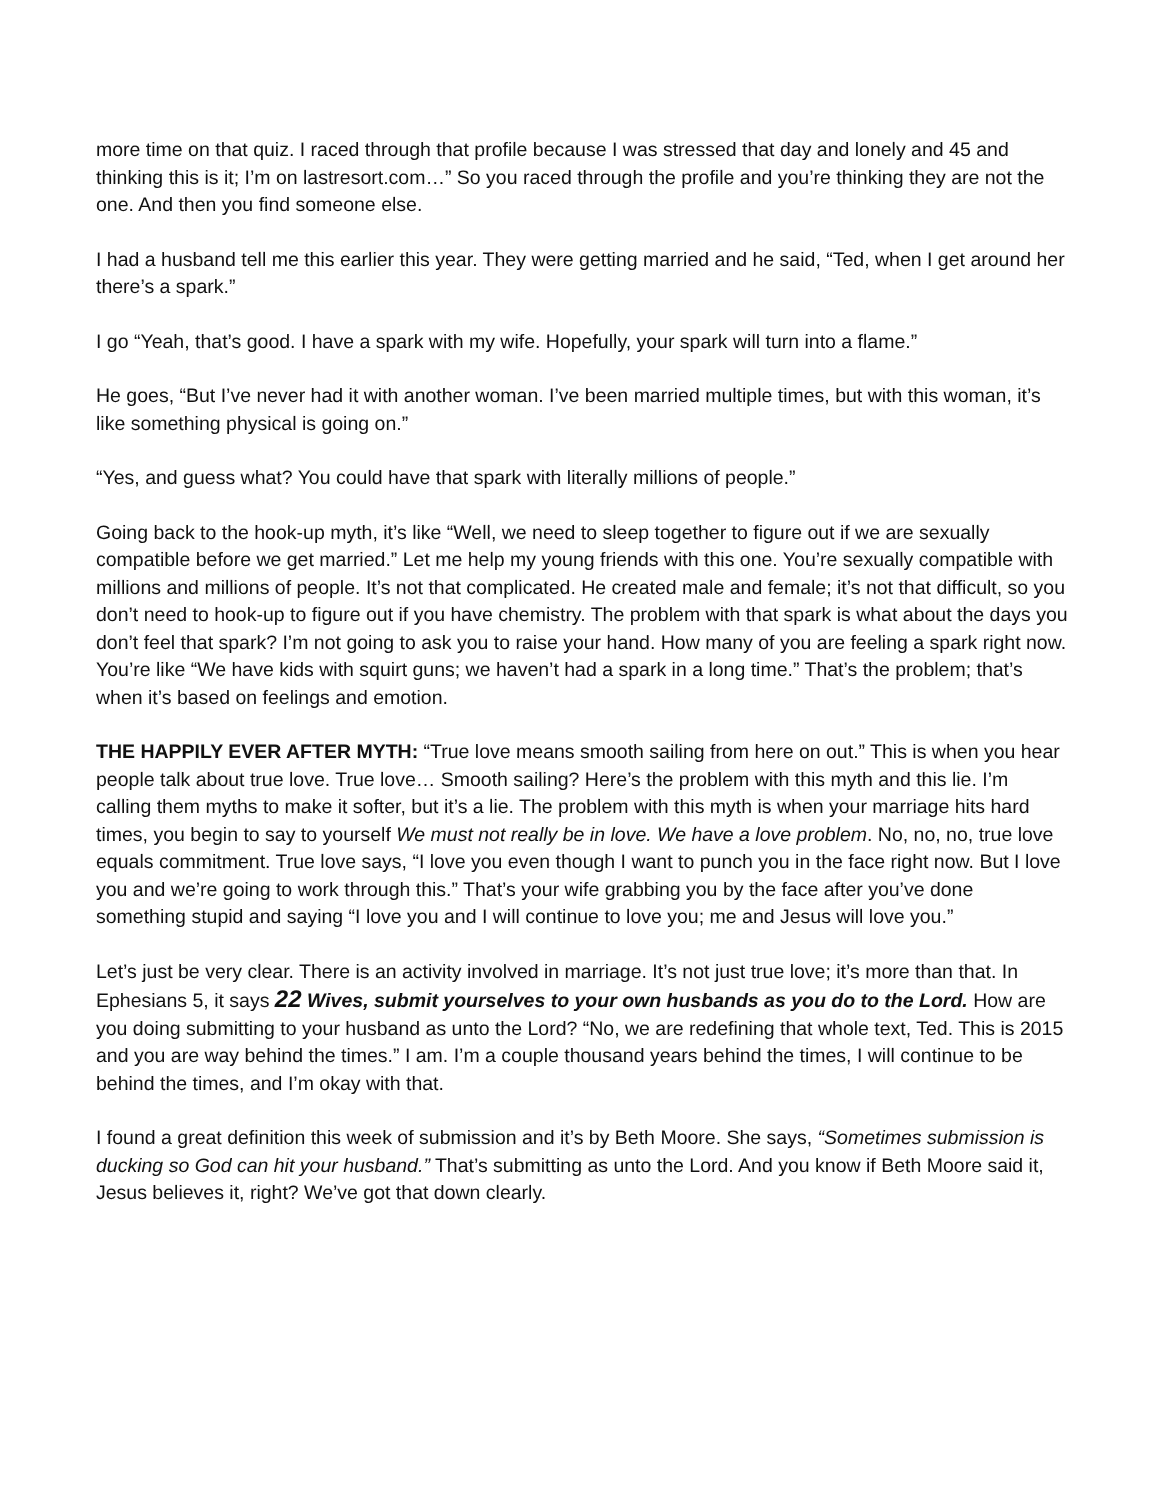more time on that quiz. I raced through that profile because I was stressed that day and lonely and 45 and thinking this is it; I’m on lastresort.com…” So you raced through the profile and you’re thinking they are not the one. And then you find someone else.
I had a husband tell me this earlier this year. They were getting married and he said, “Ted, when I get around her there’s a spark.”
I go “Yeah, that’s good. I have a spark with my wife. Hopefully, your spark will turn into a flame.”
He goes, “But I’ve never had it with another woman. I’ve been married multiple times, but with this woman, it’s like something physical is going on.”
“Yes, and guess what? You could have that spark with literally millions of people.”
Going back to the hook-up myth, it’s like “Well, we need to sleep together to figure out if we are sexually compatible before we get married.” Let me help my young friends with this one. You’re sexually compatible with millions and millions of people. It’s not that complicated. He created male and female; it’s not that difficult, so you don’t need to hook-up to figure out if you have chemistry. The problem with that spark is what about the days you don’t feel that spark? I’m not going to ask you to raise your hand. How many of you are feeling a spark right now. You’re like “We have kids with squirt guns; we haven’t had a spark in a long time.” That’s the problem; that’s when it’s based on feelings and emotion.
THE HAPPILY EVER AFTER MYTH: “True love means smooth sailing from here on out.” This is when you hear people talk about true love. True love… Smooth sailing? Here’s the problem with this myth and this lie. I’m calling them myths to make it softer, but it’s a lie. The problem with this myth is when your marriage hits hard times, you begin to say to yourself We must not really be in love. We have a love problem. No, no, no, true love equals commitment. True love says, “I love you even though I want to punch you in the face right now. But I love you and we’re going to work through this.” That’s your wife grabbing you by the face after you’ve done something stupid and saying “I love you and I will continue to love you; me and Jesus will love you.”
Let’s just be very clear. There is an activity involved in marriage. It’s not just true love; it’s more than that. In Ephesians 5, it says 22 Wives, submit yourselves to your own husbands as you do to the Lord. How are you doing submitting to your husband as unto the Lord? “No, we are redefining that whole text, Ted. This is 2015 and you are way behind the times.” I am. I’m a couple thousand years behind the times, I will continue to be behind the times, and I’m okay with that.
I found a great definition this week of submission and it’s by Beth Moore. She says, “Sometimes submission is ducking so God can hit your husband.” That’s submitting as unto the Lord. And you know if Beth Moore said it, Jesus believes it, right? We’ve got that down clearly.